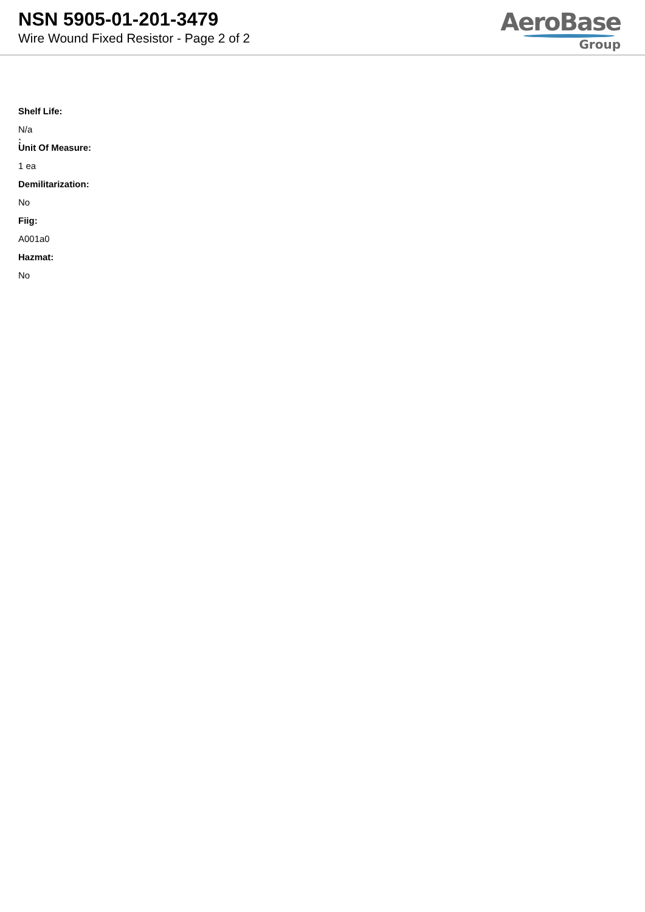NSN 5905-01-201-3479
Wire Wound Fixed Resistor - Page 2 of 2
AeroBase
Group
:
.
Shelf Life:
N/a
Unit Of Measure:
1 ea
Demilitarization:
No
Fiig:
A001a0
Hazmat:
No